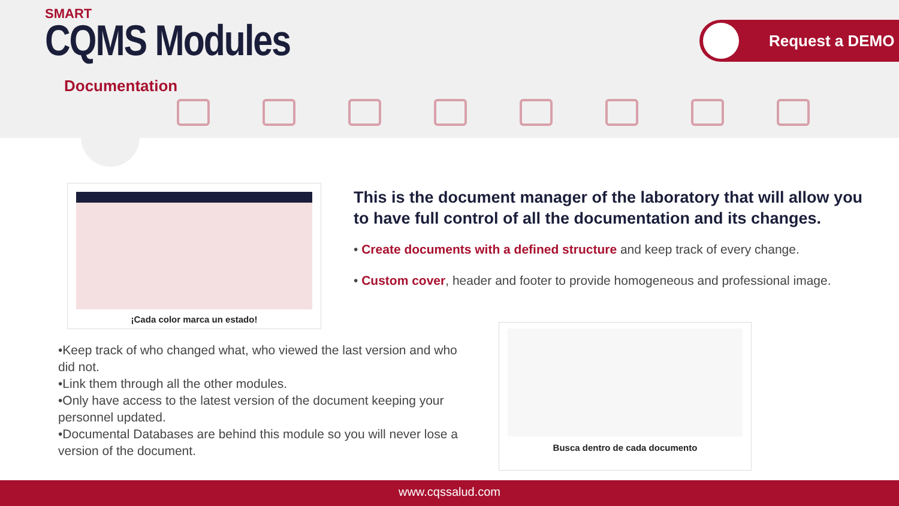SMART
CQMS Modules
Request a DEMO
Documentation
¡Cada color marca un estado!
This is the document manager of the laboratory that will allow you to have full control of all the documentation and its changes.
• Create documents with a defined structure and keep track of every change.
• Custom cover, header and footer to provide homogeneous and professional image.
•Keep track of who changed what, who viewed the last version and who did not.
•Link them through all the other modules.
•Only have access to the latest version of the document keeping your personnel updated.
•Documental Databases are behind this module so you will never lose a version of the document.
Busca dentro de cada documento
www.cqssalud.com